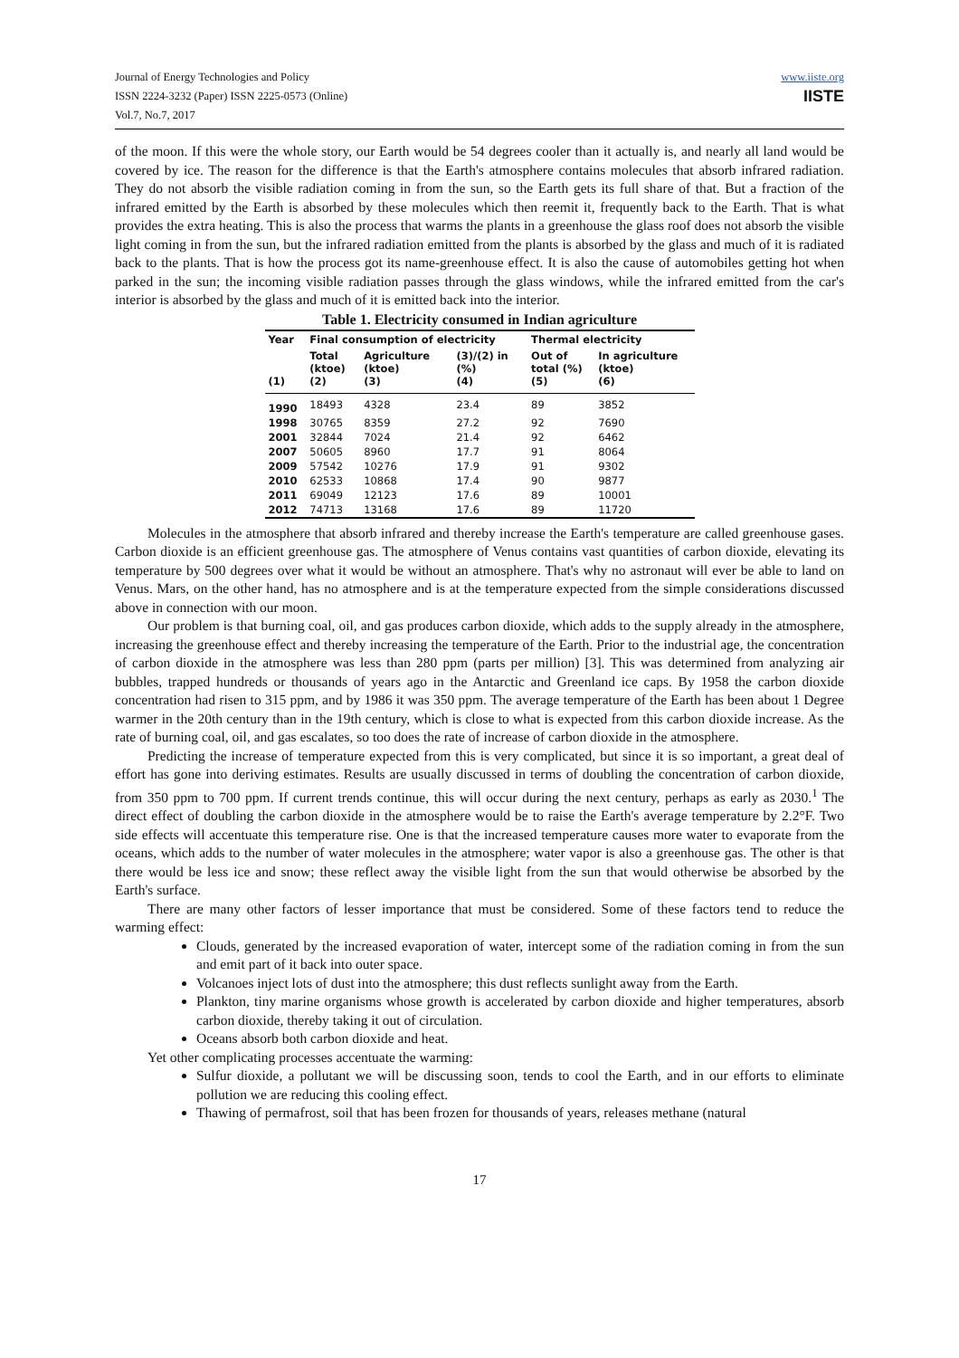Journal of Energy Technologies and Policy
ISSN 2224-3232 (Paper) ISSN 2225-0573 (Online)
Vol.7, No.7, 2017
www.iiste.org
IISTE
of the moon. If this were the whole story, our Earth would be 54 degrees cooler than it actually is, and nearly all land would be covered by ice. The reason for the difference is that the Earth's atmosphere contains molecules that absorb infrared radiation. They do not absorb the visible radiation coming in from the sun, so the Earth gets its full share of that. But a fraction of the infrared emitted by the Earth is absorbed by these molecules which then reemit it, frequently back to the Earth. That is what provides the extra heating. This is also the process that warms the plants in a greenhouse the glass roof does not absorb the visible light coming in from the sun, but the infrared radiation emitted from the plants is absorbed by the glass and much of it is radiated back to the plants. That is how the process got its name-greenhouse effect. It is also the cause of automobiles getting hot when parked in the sun; the incoming visible radiation passes through the glass windows, while the infrared emitted from the car's interior is absorbed by the glass and much of it is emitted back into the interior.
Table 1. Electricity consumed in Indian agriculture
| Year | Final consumption of electricity | | | Thermal electricity | |
| --- | --- | --- | --- | --- | --- |
| (1) | Total (ktoe) (2) | Agriculture (ktoe) (3) | (3)/(2) in (%) (4) | Out of total (%) (5) | In agriculture (ktoe) (6) |
| 1990 | 18493 | 4328 | 23.4 | 89 | 3852 |
| 1998 | 30765 | 8359 | 27.2 | 92 | 7690 |
| 2001 | 32844 | 7024 | 21.4 | 92 | 6462 |
| 2007 | 50605 | 8960 | 17.7 | 91 | 8064 |
| 2009 | 57542 | 10276 | 17.9 | 91 | 9302 |
| 2010 | 62533 | 10868 | 17.4 | 90 | 9877 |
| 2011 | 69049 | 12123 | 17.6 | 89 | 10001 |
| 2012 | 74713 | 13168 | 17.6 | 89 | 11720 |
Molecules in the atmosphere that absorb infrared and thereby increase the Earth's temperature are called greenhouse gases. Carbon dioxide is an efficient greenhouse gas. The atmosphere of Venus contains vast quantities of carbon dioxide, elevating its temperature by 500 degrees over what it would be without an atmosphere. That's why no astronaut will ever be able to land on Venus. Mars, on the other hand, has no atmosphere and is at the temperature expected from the simple considerations discussed above in connection with our moon.
Our problem is that burning coal, oil, and gas produces carbon dioxide, which adds to the supply already in the atmosphere, increasing the greenhouse effect and thereby increasing the temperature of the Earth. Prior to the industrial age, the concentration of carbon dioxide in the atmosphere was less than 280 ppm (parts per million) [3]. This was determined from analyzing air bubbles, trapped hundreds or thousands of years ago in the Antarctic and Greenland ice caps. By 1958 the carbon dioxide concentration had risen to 315 ppm, and by 1986 it was 350 ppm. The average temperature of the Earth has been about 1 Degree warmer in the 20th century than in the 19th century, which is close to what is expected from this carbon dioxide increase. As the rate of burning coal, oil, and gas escalates, so too does the rate of increase of carbon dioxide in the atmosphere.
Predicting the increase of temperature expected from this is very complicated, but since it is so important, a great deal of effort has gone into deriving estimates. Results are usually discussed in terms of doubling the concentration of carbon dioxide, from 350 ppm to 700 ppm. If current trends continue, this will occur during the next century, perhaps as early as 2030.<sup>1</sup> The direct effect of doubling the carbon dioxide in the atmosphere would be to raise the Earth's average temperature by 2.2°F. Two side effects will accentuate this temperature rise. One is that the increased temperature causes more water to evaporate from the oceans, which adds to the number of water molecules in the atmosphere; water vapor is also a greenhouse gas. The other is that there would be less ice and snow; these reflect away the visible light from the sun that would otherwise be absorbed by the Earth's surface.
There are many other factors of lesser importance that must be considered. Some of these factors tend to reduce the warming effect:
Clouds, generated by the increased evaporation of water, intercept some of the radiation coming in from the sun and emit part of it back into outer space.
Volcanoes inject lots of dust into the atmosphere; this dust reflects sunlight away from the Earth.
Plankton, tiny marine organisms whose growth is accelerated by carbon dioxide and higher temperatures, absorb carbon dioxide, thereby taking it out of circulation.
Oceans absorb both carbon dioxide and heat.
Yet other complicating processes accentuate the warming:
Sulfur dioxide, a pollutant we will be discussing soon, tends to cool the Earth, and in our efforts to eliminate pollution we are reducing this cooling effect.
Thawing of permafrost, soil that has been frozen for thousands of years, releases methane (natural
17